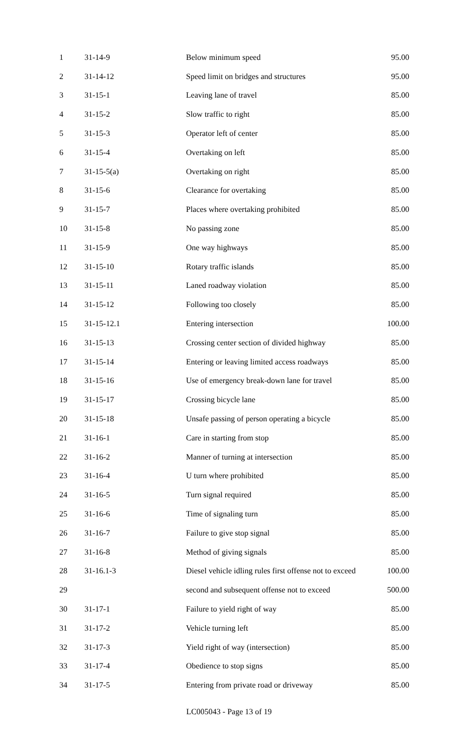| 1 | 31-14-9 | Below minimum speed | 95.00 |
| 2 | 31-14-12 | Speed limit on bridges and structures | 95.00 |
| 3 | 31-15-1 | Leaving lane of travel | 85.00 |
| 4 | 31-15-2 | Slow traffic to right | 85.00 |
| 5 | 31-15-3 | Operator left of center | 85.00 |
| 6 | 31-15-4 | Overtaking on left | 85.00 |
| 7 | 31-15-5(a) | Overtaking on right | 85.00 |
| 8 | 31-15-6 | Clearance for overtaking | 85.00 |
| 9 | 31-15-7 | Places where overtaking prohibited | 85.00 |
| 10 | 31-15-8 | No passing zone | 85.00 |
| 11 | 31-15-9 | One way highways | 85.00 |
| 12 | 31-15-10 | Rotary traffic islands | 85.00 |
| 13 | 31-15-11 | Laned roadway violation | 85.00 |
| 14 | 31-15-12 | Following too closely | 85.00 |
| 15 | 31-15-12.1 | Entering intersection | 100.00 |
| 16 | 31-15-13 | Crossing center section of divided highway | 85.00 |
| 17 | 31-15-14 | Entering or leaving limited access roadways | 85.00 |
| 18 | 31-15-16 | Use of emergency break-down lane for travel | 85.00 |
| 19 | 31-15-17 | Crossing bicycle lane | 85.00 |
| 20 | 31-15-18 | Unsafe passing of person operating a bicycle | 85.00 |
| 21 | 31-16-1 | Care in starting from stop | 85.00 |
| 22 | 31-16-2 | Manner of turning at intersection | 85.00 |
| 23 | 31-16-4 | U turn where prohibited | 85.00 |
| 24 | 31-16-5 | Turn signal required | 85.00 |
| 25 | 31-16-6 | Time of signaling turn | 85.00 |
| 26 | 31-16-7 | Failure to give stop signal | 85.00 |
| 27 | 31-16-8 | Method of giving signals | 85.00 |
| 28 | 31-16.1-3 | Diesel vehicle idling rules first offense not to exceed | 100.00 |
| 29 | | second and subsequent offense not to exceed | 500.00 |
| 30 | 31-17-1 | Failure to yield right of way | 85.00 |
| 31 | 31-17-2 | Vehicle turning left | 85.00 |
| 32 | 31-17-3 | Yield right of way (intersection) | 85.00 |
| 33 | 31-17-4 | Obedience to stop signs | 85.00 |
| 34 | 31-17-5 | Entering from private road or driveway | 85.00 |
LC005043 - Page 13 of 19